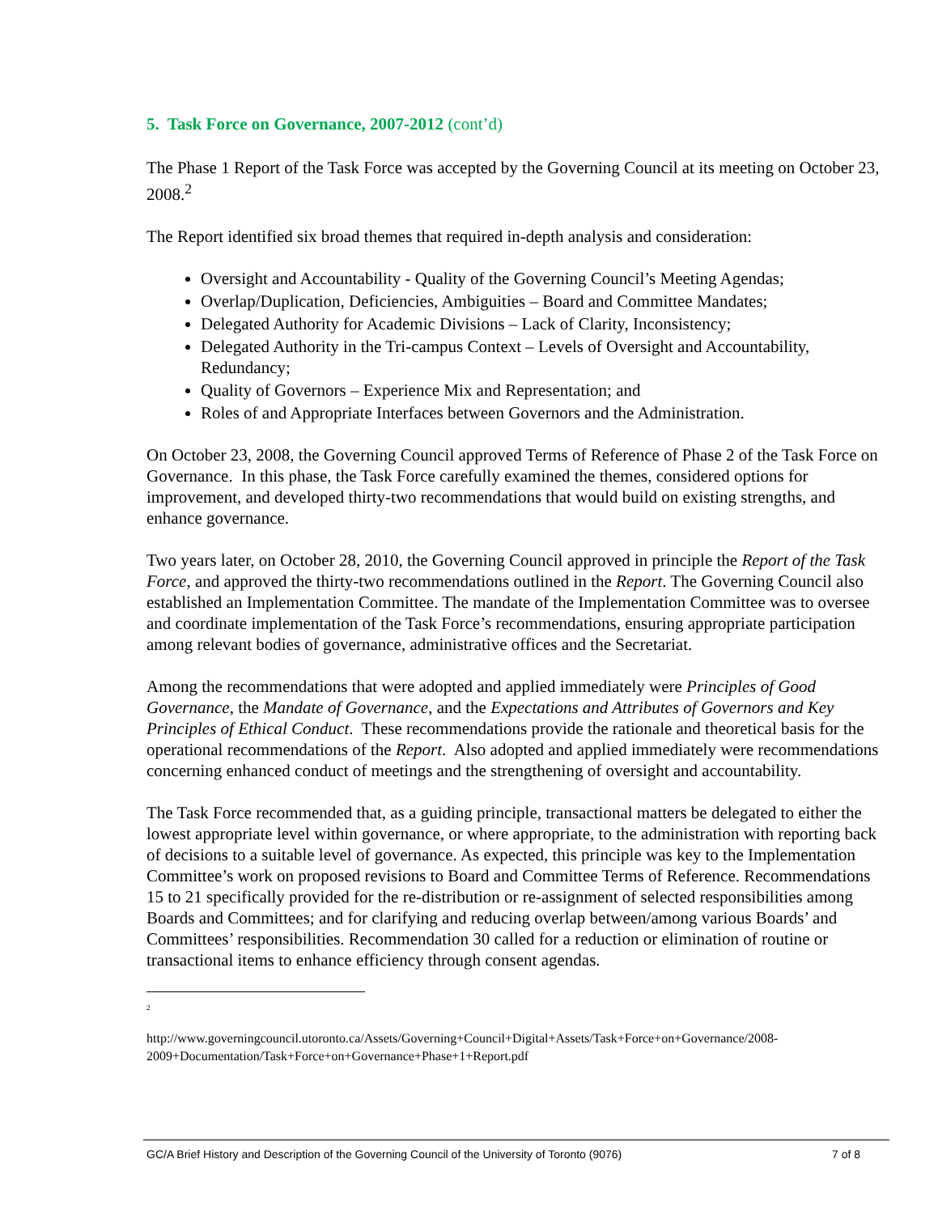5. Task Force on Governance, 2007-2012 (cont’d)
The Phase 1 Report of the Task Force was accepted by the Governing Council at its meeting on October 23, 2008.<sup>2</sup>
The Report identified six broad themes that required in-depth analysis and consideration:
Oversight and Accountability - Quality of the Governing Council’s Meeting Agendas;
Overlap/Duplication, Deficiencies, Ambiguities – Board and Committee Mandates;
Delegated Authority for Academic Divisions – Lack of Clarity, Inconsistency;
Delegated Authority in the Tri-campus Context – Levels of Oversight and Accountability, Redundancy;
Quality of Governors – Experience Mix and Representation; and
Roles of and Appropriate Interfaces between Governors and the Administration.
On October 23, 2008, the Governing Council approved Terms of Reference of Phase 2 of the Task Force on Governance. In this phase, the Task Force carefully examined the themes, considered options for improvement, and developed thirty-two recommendations that would build on existing strengths, and enhance governance.
Two years later, on October 28, 2010, the Governing Council approved in principle the Report of the Task Force, and approved the thirty-two recommendations outlined in the Report. The Governing Council also established an Implementation Committee. The mandate of the Implementation Committee was to oversee and coordinate implementation of the Task Force’s recommendations, ensuring appropriate participation among relevant bodies of governance, administrative offices and the Secretariat.
Among the recommendations that were adopted and applied immediately were Principles of Good Governance, the Mandate of Governance, and the Expectations and Attributes of Governors and Key Principles of Ethical Conduct. These recommendations provide the rationale and theoretical basis for the operational recommendations of the Report. Also adopted and applied immediately were recommendations concerning enhanced conduct of meetings and the strengthening of oversight and accountability.
The Task Force recommended that, as a guiding principle, transactional matters be delegated to either the lowest appropriate level within governance, or where appropriate, to the administration with reporting back of decisions to a suitable level of governance. As expected, this principle was key to the Implementation Committee’s work on proposed revisions to Board and Committee Terms of Reference. Recommendations 15 to 21 specifically provided for the re-distribution or re-assignment of selected responsibilities among Boards and Committees; and for clarifying and reducing overlap between/among various Boards’ and Committees’ responsibilities. Recommendation 30 called for a reduction or elimination of routine or transactional items to enhance efficiency through consent agendas.
<sup>2</sup>
http://www.governingcouncil.utoronto.ca/Assets/Governing+Council+Digital+Assets/Task+Force+on+Governance/2008-2009+Documentation/Task+Force+on+Governance+Phase+1+Report.pdf
GC/A Brief History and Description of the Governing Council of the University of Toronto (9076) 7 of 8